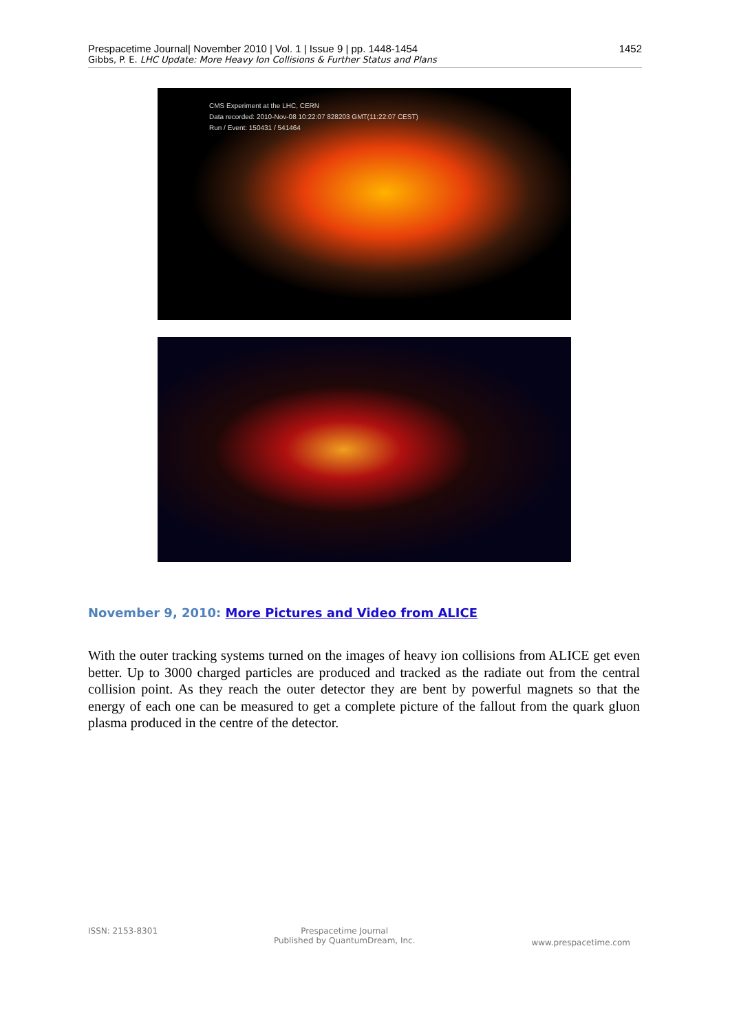Prespacetime Journal| November 2010 | Vol. 1 | Issue 9 | pp. 1448-1454 1452
Gibbs, P. E. LHC Update: More Heavy Ion Collisions & Further Status and Plans
CMS Experiment at the LHC, CERN
Data recorded: 2010-Nov-08 10:22:07 828203 GMT(11:22:07 CEST)
Run / Event: 150431 / 541464
November 9, 2010: More Pictures and Video from ALICE
With the outer tracking systems turned on the images of heavy ion collisions from ALICE get even better. Up to 3000 charged particles are produced and tracked as the radiate out from the central collision point. As they reach the outer detector they are bent by powerful magnets so that the energy of each one can be measured to get a complete picture of the fallout from the quark gluon plasma produced in the centre of the detector.
ISSN: 2153-8301 Prespacetime Journal
Published by QuantumDream, Inc. www.prespacetime.com